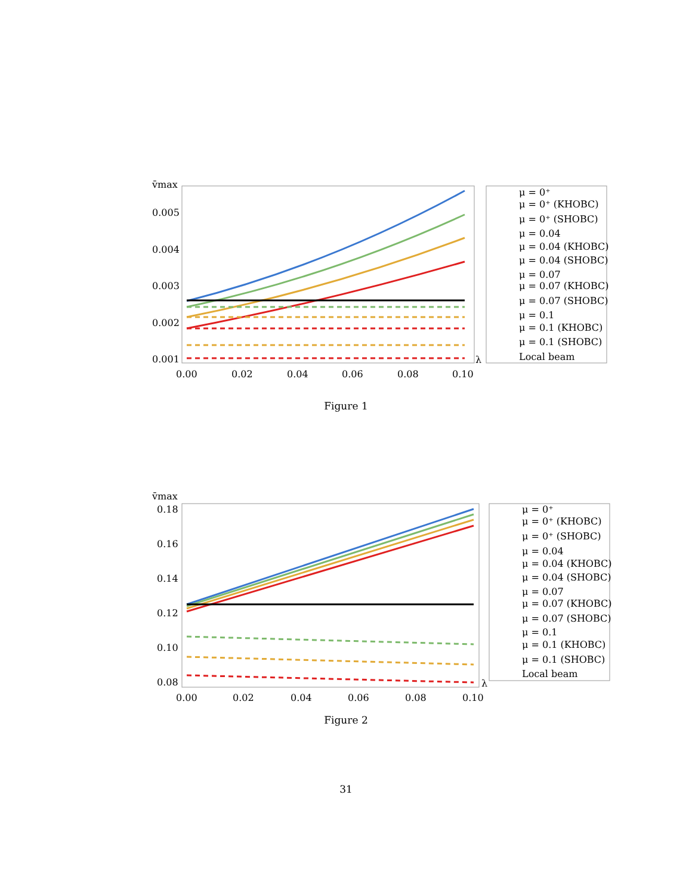v̄max
0.005
0.004
0.003
0.002
0.001
0.00
0.02
0.04
0.06
0.08
0.10
λ
μ = 0⁺
μ = 0⁺ (KHOBC)
μ = 0⁺ (SHOBC)
μ = 0.04
μ = 0.04 (KHOBC)
μ = 0.04 (SHOBC)
μ = 0.07
μ = 0.07 (KHOBC)
μ = 0.07 (SHOBC)
μ = 0.1
μ = 0.1 (KHOBC)
μ = 0.1 (SHOBC)
Local beam
Figure 1
v̄max
0.18
0.16
0.14
0.12
0.10
0.08
0.00
0.02
0.04
0.06
0.08
0.10
λ
μ = 0⁺
μ = 0⁺ (KHOBC)
μ = 0⁺ (SHOBC)
μ = 0.04
μ = 0.04 (KHOBC)
μ = 0.04 (SHOBC)
μ = 0.07
μ = 0.07 (KHOBC)
μ = 0.07 (SHOBC)
μ = 0.1
μ = 0.1 (KHOBC)
μ = 0.1 (SHOBC)
Local beam
Figure 2
31